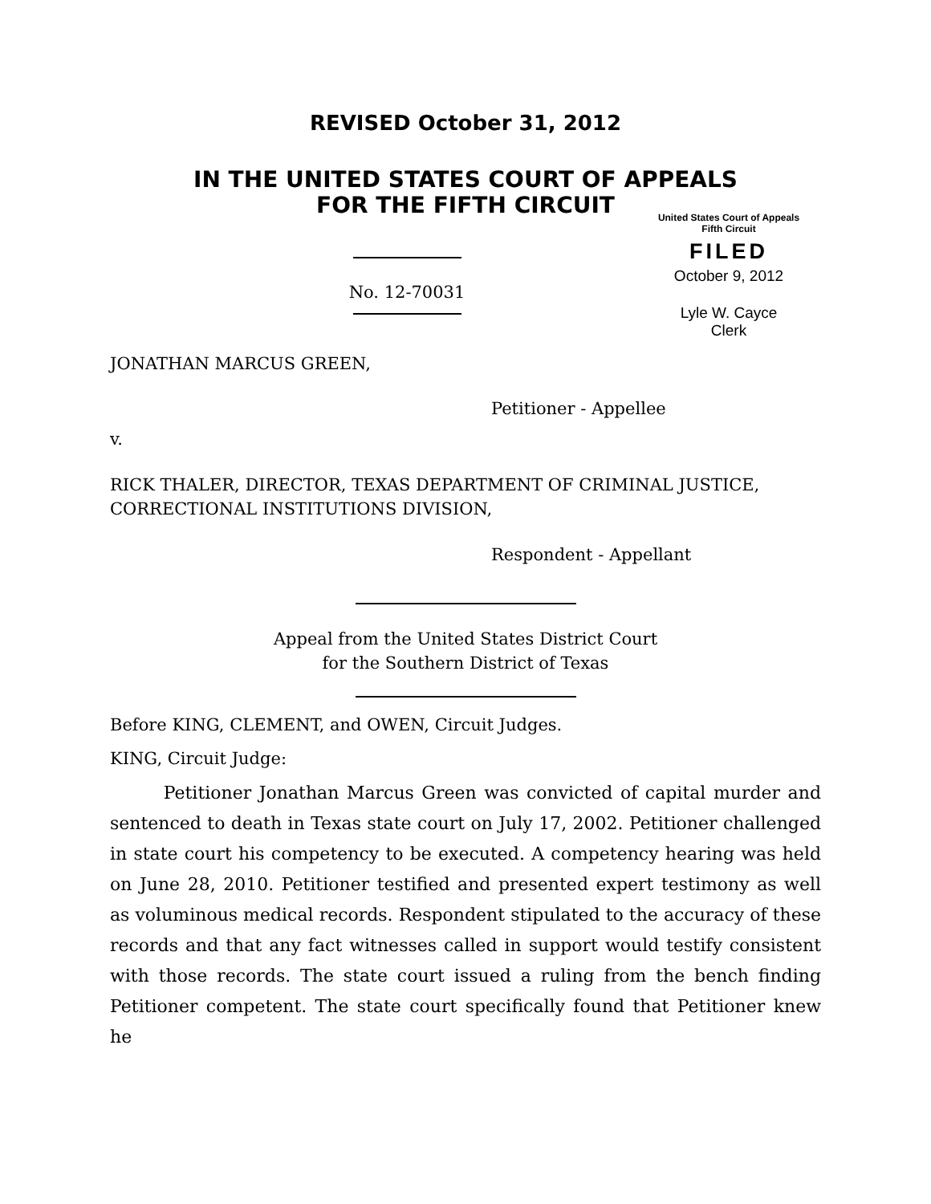REVISED October 31, 2012
IN THE UNITED STATES COURT OF APPEALS
FOR THE FIFTH CIRCUIT
No. 12-70031
United States Court of Appeals
Fifth Circuit
FILED
October 9, 2012
Lyle W. Cayce
Clerk
JONATHAN MARCUS GREEN,
Petitioner - Appellee
v.
RICK THALER, DIRECTOR, TEXAS DEPARTMENT OF CRIMINAL JUSTICE, CORRECTIONAL INSTITUTIONS DIVISION,
Respondent - Appellant
Appeal from the United States District Court
for the Southern District of Texas
Before KING, CLEMENT, and OWEN, Circuit Judges.
KING, Circuit Judge:
Petitioner Jonathan Marcus Green was convicted of capital murder and sentenced to death in Texas state court on July 17, 2002. Petitioner challenged in state court his competency to be executed. A competency hearing was held on June 28, 2010. Petitioner testified and presented expert testimony as well as voluminous medical records. Respondent stipulated to the accuracy of these records and that any fact witnesses called in support would testify consistent with those records. The state court issued a ruling from the bench finding Petitioner competent. The state court specifically found that Petitioner knew he